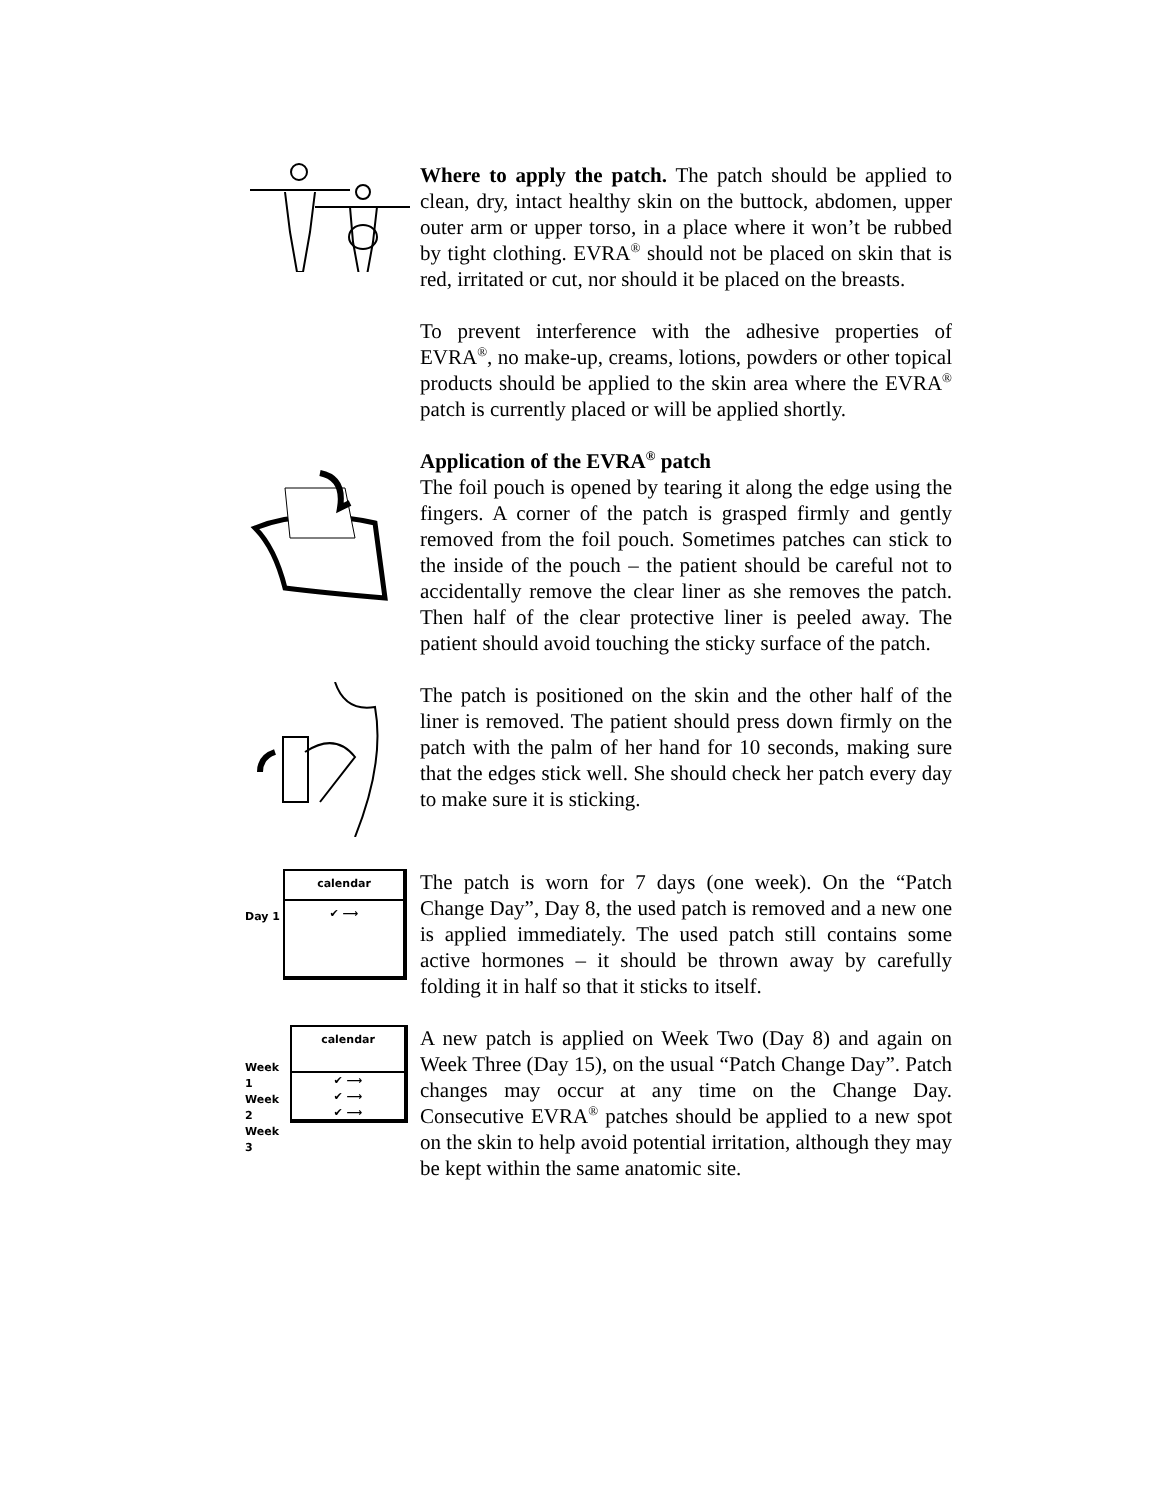Where to apply the patch. The patch should be applied to clean, dry, intact healthy skin on the buttock, abdomen, upper outer arm or upper torso, in a place where it won’t be rubbed by tight clothing. EVRA<sup>®</sup> should not be placed on skin that is red, irritated or cut, nor should it be placed on the breasts.
To prevent interference with the adhesive properties of EVRA<sup>®</sup>, no make-up, creams, lotions, powders or other topical products should be applied to the skin area where the EVRA<sup>®</sup> patch is currently placed or will be applied shortly.
Application of the EVRA<sup>®</sup> patch
The foil pouch is opened by tearing it along the edge using the fingers. A corner of the patch is grasped firmly and gently removed from the foil pouch. Sometimes patches can stick to the inside of the pouch – the patient should be careful not to accidentally remove the clear liner as she removes the patch. Then half of the clear protective liner is peeled away. The patient should avoid touching the sticky surface of the patch.
The patch is positioned on the skin and the other half of the liner is removed. The patient should press down firmly on the patch with the palm of her hand for 10 seconds, making sure that the edges stick well. She should check her patch every day to make sure it is sticking.
Day 1
calendar
✔ ⟶
The patch is worn for 7 days (one week). On the “Patch Change Day”, Day 8, the used patch is removed and a new one is applied immediately. The used patch still contains some active hormones – it should be thrown away by carefully folding it in half so that it sticks to itself.
Week 1
Week 2
Week 3
calendar
✔ ⟶
✔ ⟶
✔ ⟶
A new patch is applied on Week Two (Day 8) and again on Week Three (Day 15), on the usual “Patch Change Day”. Patch changes may occur at any time on the Change Day. Consecutive EVRA<sup>®</sup> patches should be applied to a new spot on the skin to help avoid potential irritation, although they may be kept within the same anatomic site.